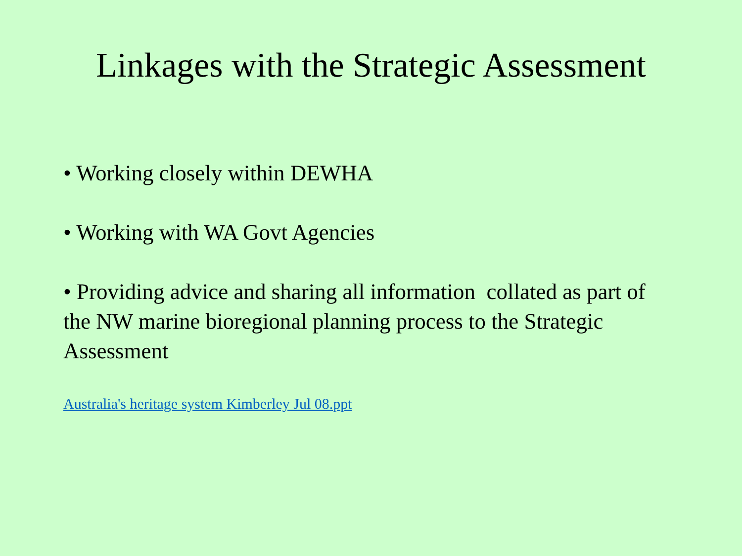Linkages with the Strategic Assessment
• Working closely within DEWHA
• Working with WA Govt Agencies
• Providing advice and sharing all information collated as part of the NW marine bioregional planning process to the Strategic Assessment
Australia's heritage system Kimberley Jul 08.ppt